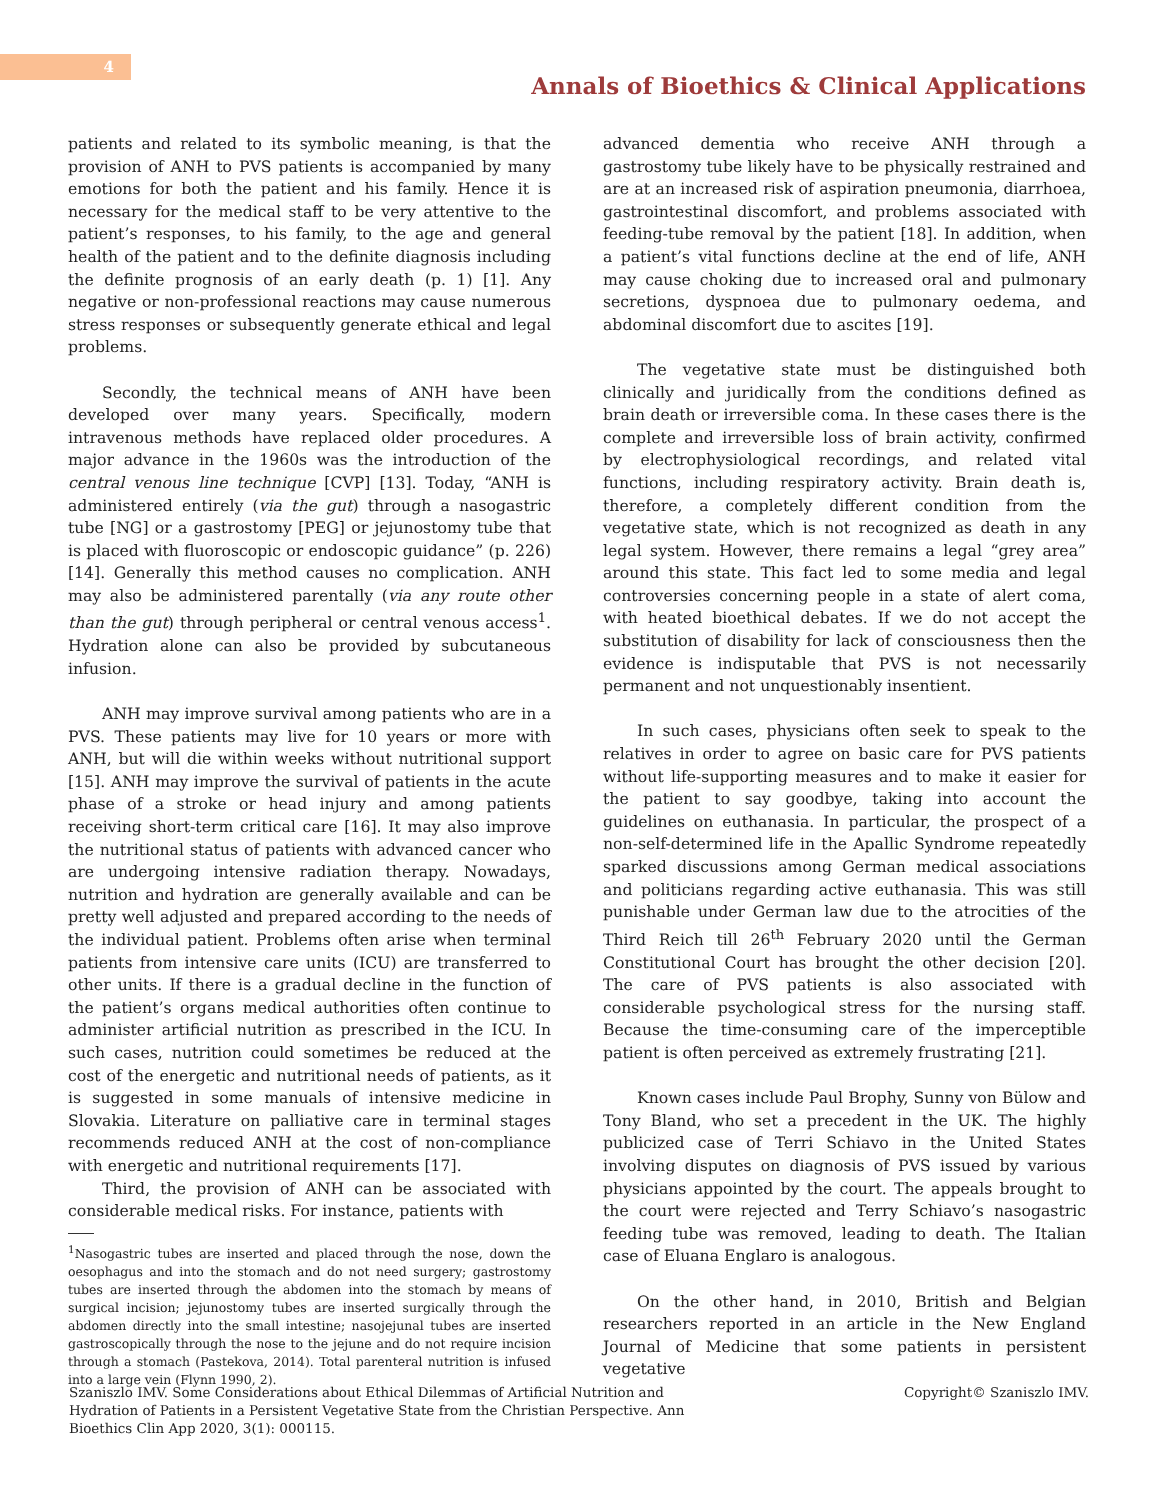4
Annals of Bioethics & Clinical Applications
patients and related to its symbolic meaning, is that the provision of ANH to PVS patients is accompanied by many emotions for both the patient and his family. Hence it is necessary for the medical staff to be very attentive to the patient’s responses, to his family, to the age and general health of the patient and to the definite diagnosis including the definite prognosis of an early death (p. 1) [1]. Any negative or non-professional reactions may cause numerous stress responses or subsequently generate ethical and legal problems.
Secondly, the technical means of ANH have been developed over many years. Specifically, modern intravenous methods have replaced older procedures. A major advance in the 1960s was the introduction of the central venous line technique [CVP] [13]. Today, “ANH is administered entirely (via the gut) through a nasogastric tube [NG] or a gastrostomy [PEG] or jejunostomy tube that is placed with fluoroscopic or endoscopic guidance” (p. 226) [14]. Generally this method causes no complication. ANH may also be administered parentally (via any route other than the gut) through peripheral or central venous access<sup>1</sup>. Hydration alone can also be provided by subcutaneous infusion.
ANH may improve survival among patients who are in a PVS. These patients may live for 10 years or more with ANH, but will die within weeks without nutritional support [15]. ANH may improve the survival of patients in the acute phase of a stroke or head injury and among patients receiving short-term critical care [16]. It may also improve the nutritional status of patients with advanced cancer who are undergoing intensive radiation therapy. Nowadays, nutrition and hydration are generally available and can be pretty well adjusted and prepared according to the needs of the individual patient. Problems often arise when terminal patients from intensive care units (ICU) are transferred to other units. If there is a gradual decline in the function of the patient’s organs medical authorities often continue to administer artificial nutrition as prescribed in the ICU. In such cases, nutrition could sometimes be reduced at the cost of the energetic and nutritional needs of patients, as it is suggested in some manuals of intensive medicine in Slovakia. Literature on palliative care in terminal stages recommends reduced ANH at the cost of non-compliance with energetic and nutritional requirements [17].
Third, the provision of ANH can be associated with considerable medical risks. For instance, patients with
<sup>1</sup> Nasogastric tubes are inserted and placed through the nose, down the oesophagus and into the stomach and do not need surgery; gastrostomy tubes are inserted through the abdomen into the stomach by means of surgical incision; jejunostomy tubes are inserted surgically through the abdomen directly into the small intestine; nasojejunal tubes are inserted gastroscopically through the nose to the jejune and do not require incision through a stomach (Pastekova, 2014). Total parenteral nutrition is infused into a large vein (Flynn 1990, 2).
advanced dementia who receive ANH through a gastrostomy tube likely have to be physically restrained and are at an increased risk of aspiration pneumonia, diarrhoea, gastrointestinal discomfort, and problems associated with feeding-tube removal by the patient [18]. In addition, when a patient’s vital functions decline at the end of life, ANH may cause choking due to increased oral and pulmonary secretions, dyspnoea due to pulmonary oedema, and abdominal discomfort due to ascites [19].
The vegetative state must be distinguished both clinically and juridically from the conditions defined as brain death or irreversible coma. In these cases there is the complete and irreversible loss of brain activity, confirmed by electrophysiological recordings, and related vital functions, including respiratory activity. Brain death is, therefore, a completely different condition from the vegetative state, which is not recognized as death in any legal system. However, there remains a legal “grey area” around this state. This fact led to some media and legal controversies concerning people in a state of alert coma, with heated bioethical debates. If we do not accept the substitution of disability for lack of consciousness then the evidence is indisputable that PVS is not necessarily permanent and not unquestionably insentient.
In such cases, physicians often seek to speak to the relatives in order to agree on basic care for PVS patients without life-supporting measures and to make it easier for the patient to say goodbye, taking into account the guidelines on euthanasia. In particular, the prospect of a non-self-determined life in the Apallic Syndrome repeatedly sparked discussions among German medical associations and politicians regarding active euthanasia. This was still punishable under German law due to the atrocities of the Third Reich till 26<sup>th</sup> February 2020 until the German Constitutional Court has brought the other decision [20]. The care of PVS patients is also associated with considerable psychological stress for the nursing staff. Because the time-consuming care of the imperceptible patient is often perceived as extremely frustrating [21].
Known cases include Paul Brophy, Sunny von Bülow and Tony Bland, who set a precedent in the UK. The highly publicized case of Terri Schiavo in the United States involving disputes on diagnosis of PVS issued by various physicians appointed by the court. The appeals brought to the court were rejected and Terry Schiavo’s nasogastric feeding tube was removed, leading to death. The Italian case of Eluana Englaro is analogous.
On the other hand, in 2010, British and Belgian researchers reported in an article in the New England Journal of Medicine that some patients in persistent vegetative
Szaniszlo IMV. Some Considerations about Ethical Dilemmas of Artificial Nutrition and Hydration of Patients in a Persistent Vegetative State from the Christian Perspective. Ann Bioethics Clin App 2020, 3(1): 000115.
Copyright© Szaniszlo IMV.